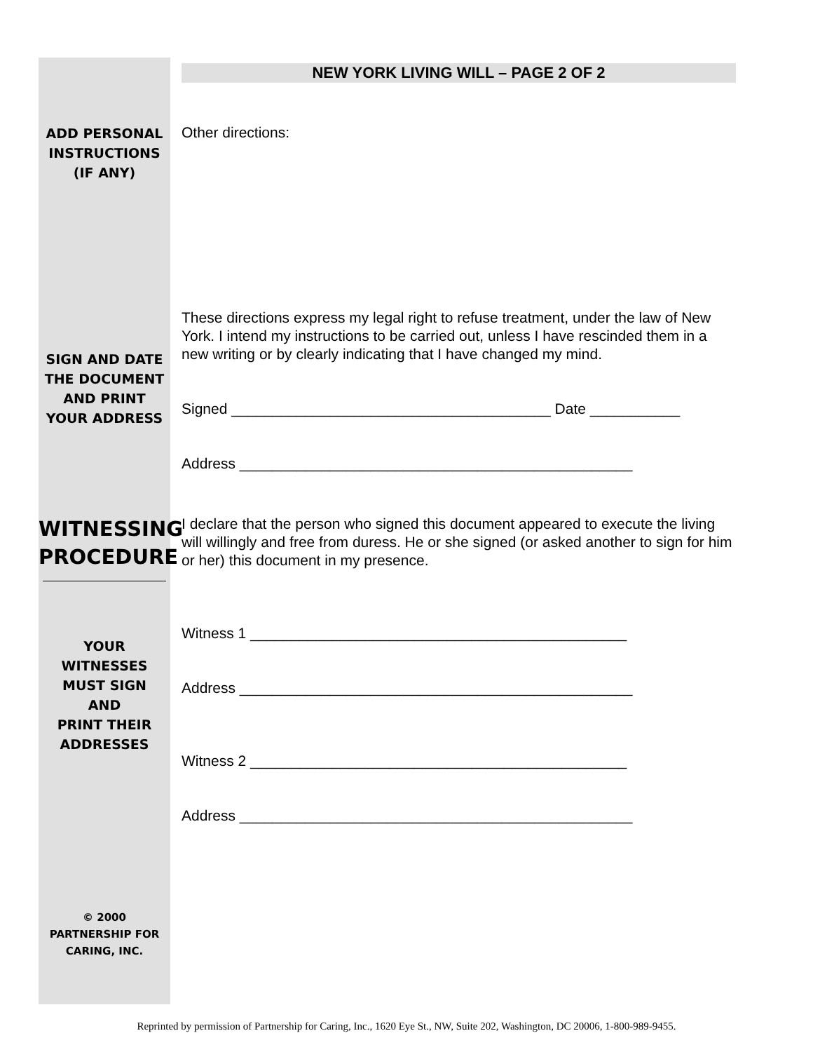NEW YORK LIVING WILL – PAGE 2 OF 2
ADD PERSONAL
INSTRUCTIONS
(IF ANY)
Other directions:
SIGN AND DATE
THE DOCUMENT
AND PRINT
YOUR ADDRESS
These directions express my legal right to refuse treatment, under the law of New York. I intend my instructions to be carried out, unless I have rescinded them in a new writing or by clearly indicating that I have changed my mind.
Signed _______________________________________ Date ___________
Address ________________________________________________
WITNESSING
PROCEDURE
YOUR
WITNESSES
MUST SIGN
AND
PRINT THEIR
ADDRESSES
I declare that the person who signed this document appeared to execute the living will willingly and free from duress. He or she signed (or asked another to sign for him or her) this document in my presence.
Witness 1 ______________________________________________
Address ________________________________________________
Witness 2 ______________________________________________
Address ________________________________________________
© 2000
PARTNERSHIP FOR
CARING, INC.
Reprinted by permission of Partnership for Caring, Inc., 1620 Eye St., NW, Suite 202, Washington, DC 20006, 1-800-989-9455.